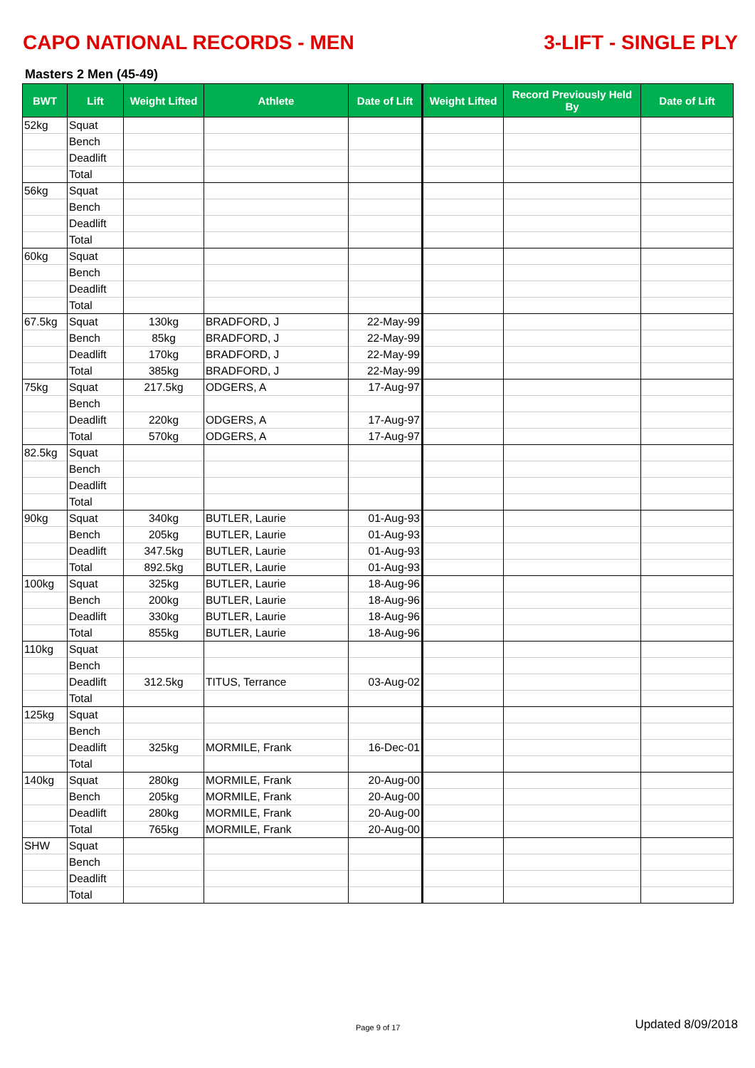CAPO NATIONAL RECORDS - MEN 3-LIFT - SINGLE PLY
Masters 2 Men (45-49)
| BWT | Lift | Weight Lifted | Athlete | Date of Lift | Weight Lifted | Record Previously Held By | Date of Lift |
| --- | --- | --- | --- | --- | --- | --- | --- |
| 52kg | Squat | | | | | | |
| | Bench | | | | | | |
| | Deadlift | | | | | | |
| | Total | | | | | | |
| 56kg | Squat | | | | | | |
| | Bench | | | | | | |
| | Deadlift | | | | | | |
| | Total | | | | | | |
| 60kg | Squat | | | | | | |
| | Bench | | | | | | |
| | Deadlift | | | | | | |
| | Total | | | | | | |
| 67.5kg | Squat | 130kg | BRADFORD, J | 22-May-99 | | | |
| | Bench | 85kg | BRADFORD, J | 22-May-99 | | | |
| | Deadlift | 170kg | BRADFORD, J | 22-May-99 | | | |
| | Total | 385kg | BRADFORD, J | 22-May-99 | | | |
| 75kg | Squat | 217.5kg | ODGERS, A | 17-Aug-97 | | | |
| | Bench | | | | | | |
| | Deadlift | 220kg | ODGERS, A | 17-Aug-97 | | | |
| | Total | 570kg | ODGERS, A | 17-Aug-97 | | | |
| 82.5kg | Squat | | | | | | |
| | Bench | | | | | | |
| | Deadlift | | | | | | |
| | Total | | | | | | |
| 90kg | Squat | 340kg | BUTLER, Laurie | 01-Aug-93 | | | |
| | Bench | 205kg | BUTLER, Laurie | 01-Aug-93 | | | |
| | Deadlift | 347.5kg | BUTLER, Laurie | 01-Aug-93 | | | |
| | Total | 892.5kg | BUTLER, Laurie | 01-Aug-93 | | | |
| 100kg | Squat | 325kg | BUTLER, Laurie | 18-Aug-96 | | | |
| | Bench | 200kg | BUTLER, Laurie | 18-Aug-96 | | | |
| | Deadlift | 330kg | BUTLER, Laurie | 18-Aug-96 | | | |
| | Total | 855kg | BUTLER, Laurie | 18-Aug-96 | | | |
| 110kg | Squat | | | | | | |
| | Bench | | | | | | |
| | Deadlift | 312.5kg | TITUS, Terrance | 03-Aug-02 | | | |
| | Total | | | | | | |
| 125kg | Squat | | | | | | |
| | Bench | | | | | | |
| | Deadlift | 325kg | MORMILE, Frank | 16-Dec-01 | | | |
| | Total | | | | | | |
| 140kg | Squat | 280kg | MORMILE, Frank | 20-Aug-00 | | | |
| | Bench | 205kg | MORMILE, Frank | 20-Aug-00 | | | |
| | Deadlift | 280kg | MORMILE, Frank | 20-Aug-00 | | | |
| | Total | 765kg | MORMILE, Frank | 20-Aug-00 | | | |
| SHW | Squat | | | | | | |
| | Bench | | | | | | |
| | Deadlift | | | | | | |
| | Total | | | | | | |
Page 9 of 17 Updated 8/09/2018